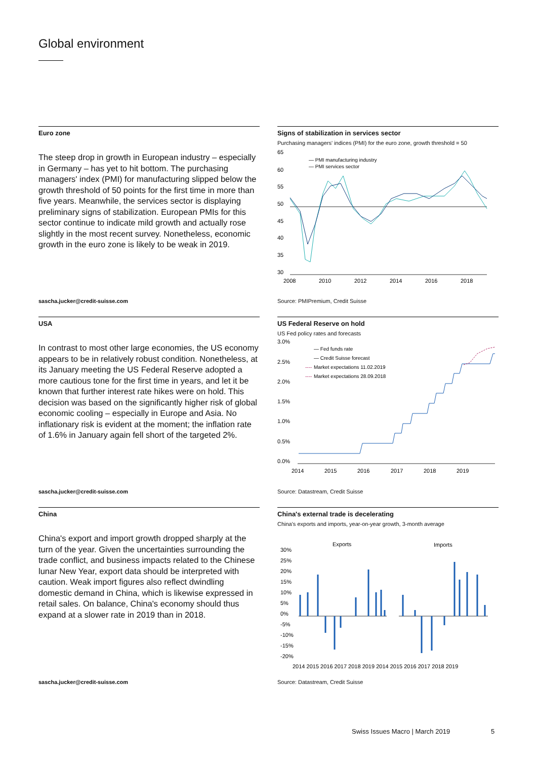Global environment
Euro zone
The steep drop in growth in European industry – especially in Germany – has yet to hit bottom. The purchasing managers' index (PMI) for manufacturing slipped below the growth threshold of 50 points for the first time in more than five years. Meanwhile, the services sector is displaying preliminary signs of stabilization. European PMIs for this sector continue to indicate mild growth and actually rose slightly in the most recent survey. Nonetheless, economic growth in the euro zone is likely to be weak in 2019.
Signs of stabilization in services sector
Purchasing managers' indices (PMI) for the euro zone, growth threshold = 50
65
60
55
50
45
40
35
30
— PMI manufacturing industry
— PMI services sector
2008
2010
2012
2014
2016
2018
sascha.jucker@credit-suisse.com
Source: PMIPremium, Credit Suisse
USA
In contrast to most other large economies, the US economy appears to be in relatively robust condition. Nonetheless, at its January meeting the US Federal Reserve adopted a more cautious tone for the first time in years, and let it be known that further interest rate hikes were on hold. This decision was based on the significantly higher risk of global economic cooling – especially in Europe and Asia. No inflationary risk is evident at the moment; the inflation rate of 1.6% in January again fell short of the targeted 2%.
US Federal Reserve on hold
US Fed policy rates and forecasts
3.0%
2.5%
2.0%
1.5%
1.0%
0.5%
0.0%
— Fed funds rate
— Credit Suisse forecast
----
Market expectations 11.02.2019
----
Market expectations 28.09.2018
2014
2015
2016
2017
2018
2019
sascha.jucker@credit-suisse.com
Source: Datastream, Credit Suisse
China
China's export and import growth dropped sharply at the turn of the year. Given the uncertainties surrounding the trade conflict, and business impacts related to the Chinese lunar New Year, export data should be interpreted with caution. Weak import figures also reflect dwindling domestic demand in China, which is likewise expressed in retail sales. On balance, China's economy should thus expand at a slower rate in 2019 than in 2018.
China's external trade is decelerating
China's exports and imports, year-on-year growth, 3-month average
Exports
Imports
30%
25%
20%
15%
10%
5%
0%
-5%
-10%
-15%
-20%
2014 2015 2016 2017 2018 2019 2014 2015 2016 2017 2018 2019
sascha.jucker@credit-suisse.com
Source: Datastream, Credit Suisse
Swiss Issues Macro | March 2019
5